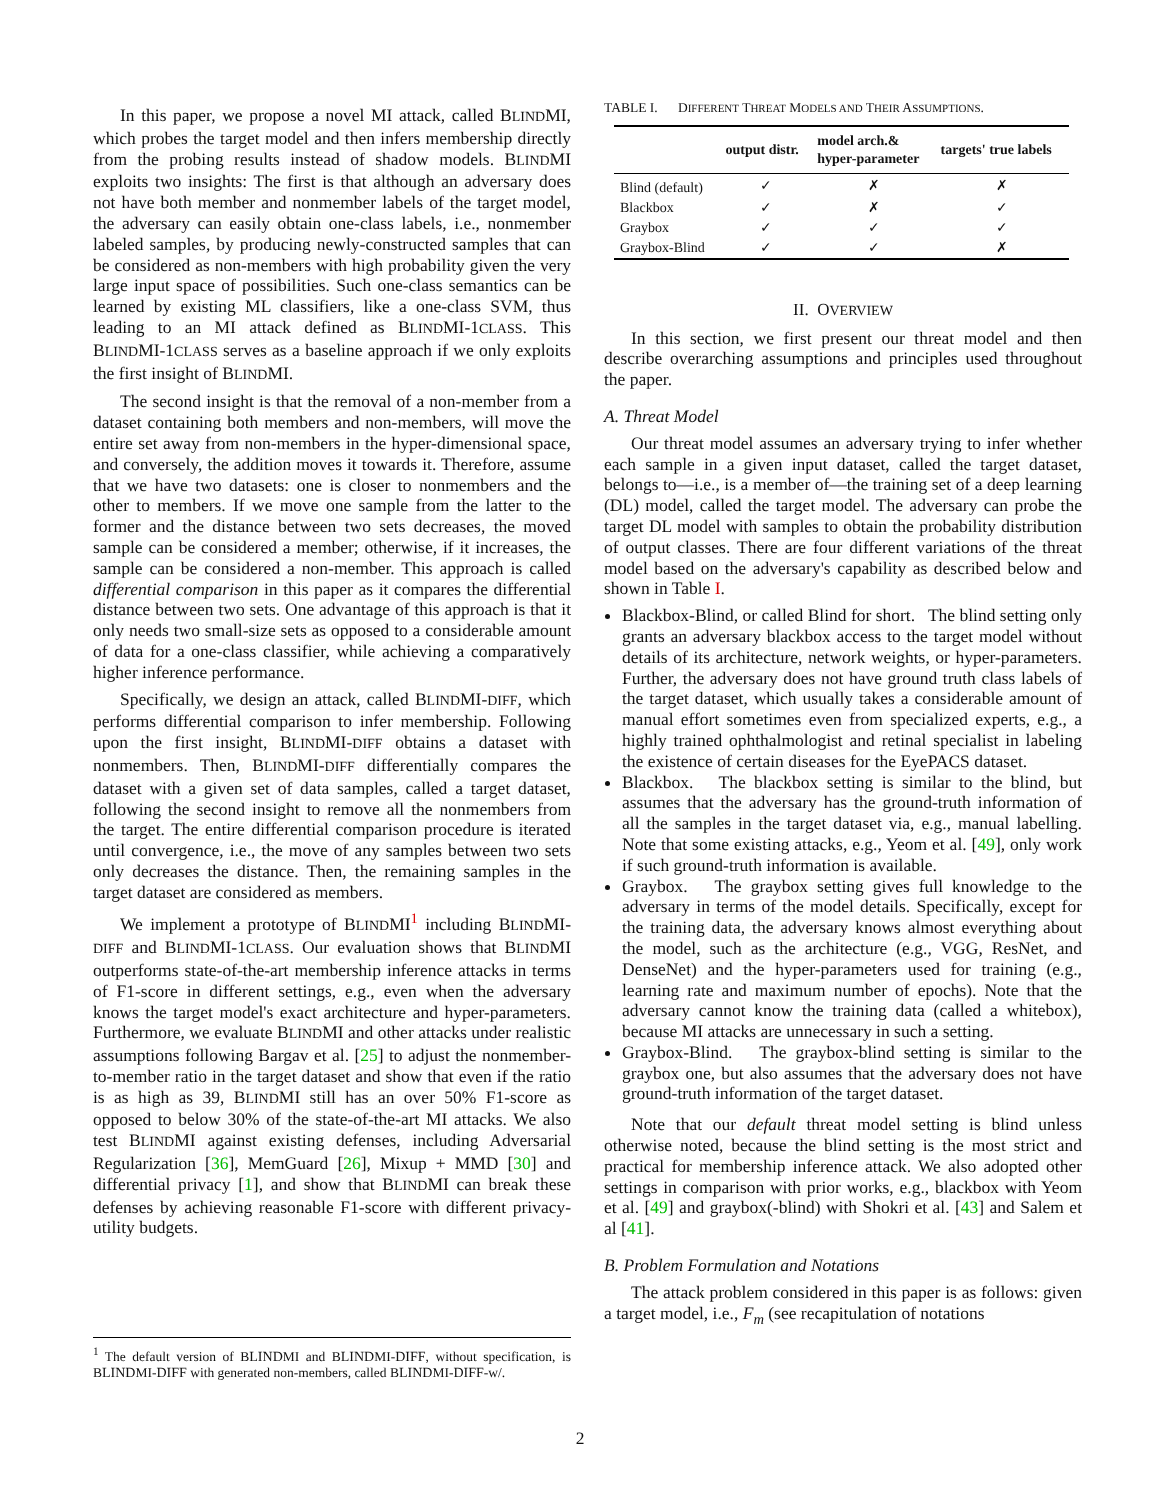In this paper, we propose a novel MI attack, called BLINDMI, which probes the target model and then infers membership directly from the probing results instead of shadow models. BLINDMI exploits two insights: The first is that although an adversary does not have both member and nonmember labels of the target model, the adversary can easily obtain one-class labels, i.e., nonmember labeled samples, by producing newly-constructed samples that can be considered as non-members with high probability given the very large input space of possibilities. Such one-class semantics can be learned by existing ML classifiers, like a one-class SVM, thus leading to an MI attack defined as BLINDMI-1CLASS. This BLINDMI-1CLASS serves as a baseline approach if we only exploits the first insight of BLINDMI.
The second insight is that the removal of a non-member from a dataset containing both members and non-members, will move the entire set away from non-members in the hyper-dimensional space, and conversely, the addition moves it towards it. Therefore, assume that we have two datasets: one is closer to nonmembers and the other to members. If we move one sample from the latter to the former and the distance between two sets decreases, the moved sample can be considered a member; otherwise, if it increases, the sample can be considered a non-member. This approach is called differential comparison in this paper as it compares the differential distance between two sets. One advantage of this approach is that it only needs two small-size sets as opposed to a considerable amount of data for a one-class classifier, while achieving a comparatively higher inference performance.
Specifically, we design an attack, called BLINDMI-DIFF, which performs differential comparison to infer membership. Following upon the first insight, BLINDMI-DIFF obtains a dataset with nonmembers. Then, BLINDMI-DIFF differentially compares the dataset with a given set of data samples, called a target dataset, following the second insight to remove all the nonmembers from the target. The entire differential comparison procedure is iterated until convergence, i.e., the move of any samples between two sets only decreases the distance. Then, the remaining samples in the target dataset are considered as members.
We implement a prototype of BLINDMI<sup>1</sup> including BLINDMI-DIFF and BLINDMI-1CLASS. Our evaluation shows that BLINDMI outperforms state-of-the-art membership inference attacks in terms of F1-score in different settings, e.g., even when the adversary knows the target model's exact architecture and hyper-parameters. Furthermore, we evaluate BLINDMI and other attacks under realistic assumptions following Bargav et al. [25] to adjust the nonmember-to-member ratio in the target dataset and show that even if the ratio is as high as 39, BLINDMI still has an over 50% F1-score as opposed to below 30% of the state-of-the-art MI attacks. We also test BLINDMI against existing defenses, including Adversarial Regularization [36], MemGuard [26], Mixup + MMD [30] and differential privacy [1], and show that BLINDMI can break these defenses by achieving reasonable F1-score with different privacy-utility budgets.
<sup>1</sup> The default version of BLINDMI and BLINDMI-DIFF, without specification, is BLINDMI-DIFF with generated non-members, called BLINDMI-DIFF-w/.
TABLE I. DIFFERENT THREAT MODELS AND THEIR ASSUMPTIONS.
| | output distr. | model arch.& hyper-parameter | targets' true labels |
| --- | --- | --- | --- |
| Blind (default) | ✓ | ✗ | ✗ |
| Blackbox | ✓ | ✗ | ✓ |
| Graybox | ✓ | ✓ | ✓ |
| Graybox-Blind | ✓ | ✓ | ✗ |
II. OVERVIEW
In this section, we first present our threat model and then describe overarching assumptions and principles used throughout the paper.
A. Threat Model
Our threat model assumes an adversary trying to infer whether each sample in a given input dataset, called the target dataset, belongs to—i.e., is a member of—the training set of a deep learning (DL) model, called the target model. The adversary can probe the target DL model with samples to obtain the probability distribution of output classes. There are four different variations of the threat model based on the adversary's capability as described below and shown in Table I.
Blackbox-Blind, or called Blind for short. The blind setting only grants an adversary blackbox access to the target model without details of its architecture, network weights, or hyper-parameters. Further, the adversary does not have ground truth class labels of the target dataset, which usually takes a considerable amount of manual effort sometimes even from specialized experts, e.g., a highly trained ophthalmologist and retinal specialist in labeling the existence of certain diseases for the EyePACS dataset.
Blackbox. The blackbox setting is similar to the blind, but assumes that the adversary has the ground-truth information of all the samples in the target dataset via, e.g., manual labelling. Note that some existing attacks, e.g., Yeom et al. [49], only work if such ground-truth information is available.
Graybox. The graybox setting gives full knowledge to the adversary in terms of the model details. Specifically, except for the training data, the adversary knows almost everything about the model, such as the architecture (e.g., VGG, ResNet, and DenseNet) and the hyper-parameters used for training (e.g., learning rate and maximum number of epochs). Note that the adversary cannot know the training data (called a whitebox), because MI attacks are unnecessary in such a setting.
Graybox-Blind. The graybox-blind setting is similar to the graybox one, but also assumes that the adversary does not have ground-truth information of the target dataset.
Note that our default threat model setting is blind unless otherwise noted, because the blind setting is the most strict and practical for membership inference attack. We also adopted other settings in comparison with prior works, e.g., blackbox with Yeom et al. [49] and graybox(-blind) with Shokri et al. [43] and Salem et al [41].
B. Problem Formulation and Notations
The attack problem considered in this paper is as follows: given a target model, i.e., F<sub>m</sub> (see recapitulation of notations
2